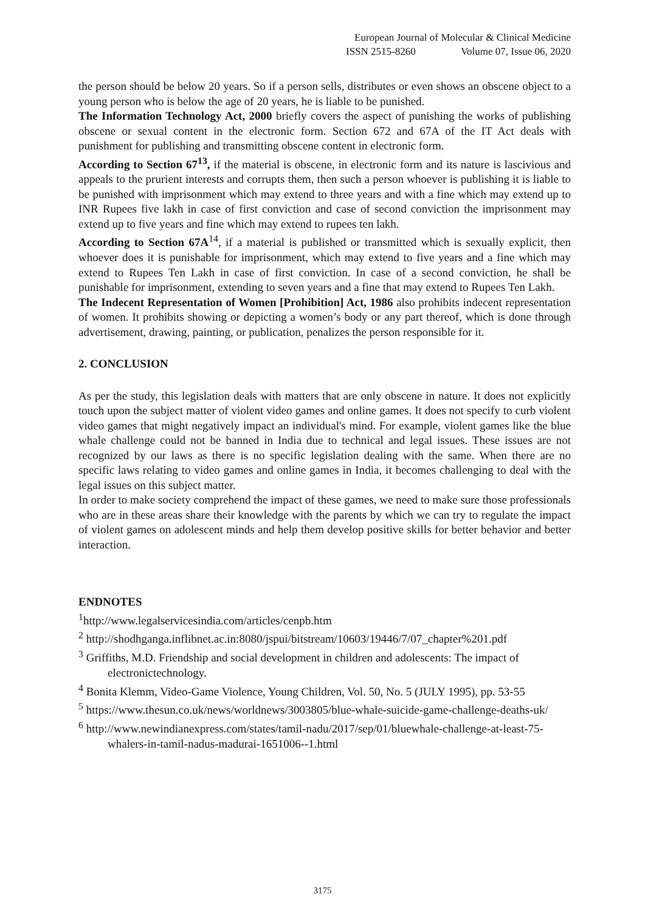European Journal of Molecular & Clinical Medicine
ISSN 2515-8260 Volume 07, Issue 06, 2020
the person should be below 20 years. So if a person sells, distributes or even shows an obscene object to a young person who is below the age of 20 years, he is liable to be punished.
The Information Technology Act, 2000 briefly covers the aspect of punishing the works of publishing obscene or sexual content in the electronic form. Section 672 and 67A of the IT Act deals with punishment for publishing and transmitting obscene content in electronic form.
According to Section 67<sup>13</sup>, if the material is obscene, in electronic form and its nature is lascivious and appeals to the prurient interests and corrupts them, then such a person whoever is publishing it is liable to be punished with imprisonment which may extend to three years and with a fine which may extend up to INR Rupees five lakh in case of first conviction and case of second conviction the imprisonment may extend up to five years and fine which may extend to rupees ten lakh.
According to Section 67A<sup>14</sup>, if a material is published or transmitted which is sexually explicit, then whoever does it is punishable for imprisonment, which may extend to five years and a fine which may extend to Rupees Ten Lakh in case of first conviction. In case of a second conviction, he shall be punishable for imprisonment, extending to seven years and a fine that may extend to Rupees Ten Lakh.
The Indecent Representation of Women [Prohibition] Act, 1986 also prohibits indecent representation of women. It prohibits showing or depicting a women’s body or any part thereof, which is done through advertisement, drawing, painting, or publication, penalizes the person responsible for it.
2. CONCLUSION
As per the study, this legislation deals with matters that are only obscene in nature. It does not explicitly touch upon the subject matter of violent video games and online games. It does not specify to curb violent video games that might negatively impact an individual's mind. For example, violent games like the blue whale challenge could not be banned in India due to technical and legal issues. These issues are not recognized by our laws as there is no specific legislation dealing with the same. When there are no specific laws relating to video games and online games in India, it becomes challenging to deal with the legal issues on this subject matter.
In order to make society comprehend the impact of these games, we need to make sure those professionals who are in these areas share their knowledge with the parents by which we can try to regulate the impact of violent games on adolescent minds and help them develop positive skills for better behavior and better interaction.
ENDNOTES
<sup>1</sup> http://www.legalservicesindia.com/articles/cenpb.htm
<sup>2</sup> http://shodhganga.inflibnet.ac.in:8080/jspui/bitstream/10603/19446/7/07_chapter%201.pdf
<sup>3</sup> Griffiths, M.D. Friendship and social development in children and adolescents: The impact of electronictechnology.
<sup>4</sup> Bonita Klemm, Video-Game Violence, Young Children, Vol. 50, No. 5 (JULY 1995), pp. 53-55
<sup>5</sup> https://www.thesun.co.uk/news/worldnews/3003805/blue-whale-suicide-game-challenge-deaths-uk/
<sup>6</sup> http://www.newindianexpress.com/states/tamil-nadu/2017/sep/01/bluewhale-challenge-at-least-75-whalers-in-tamil-nadus-madurai-1651006--1.html
3175